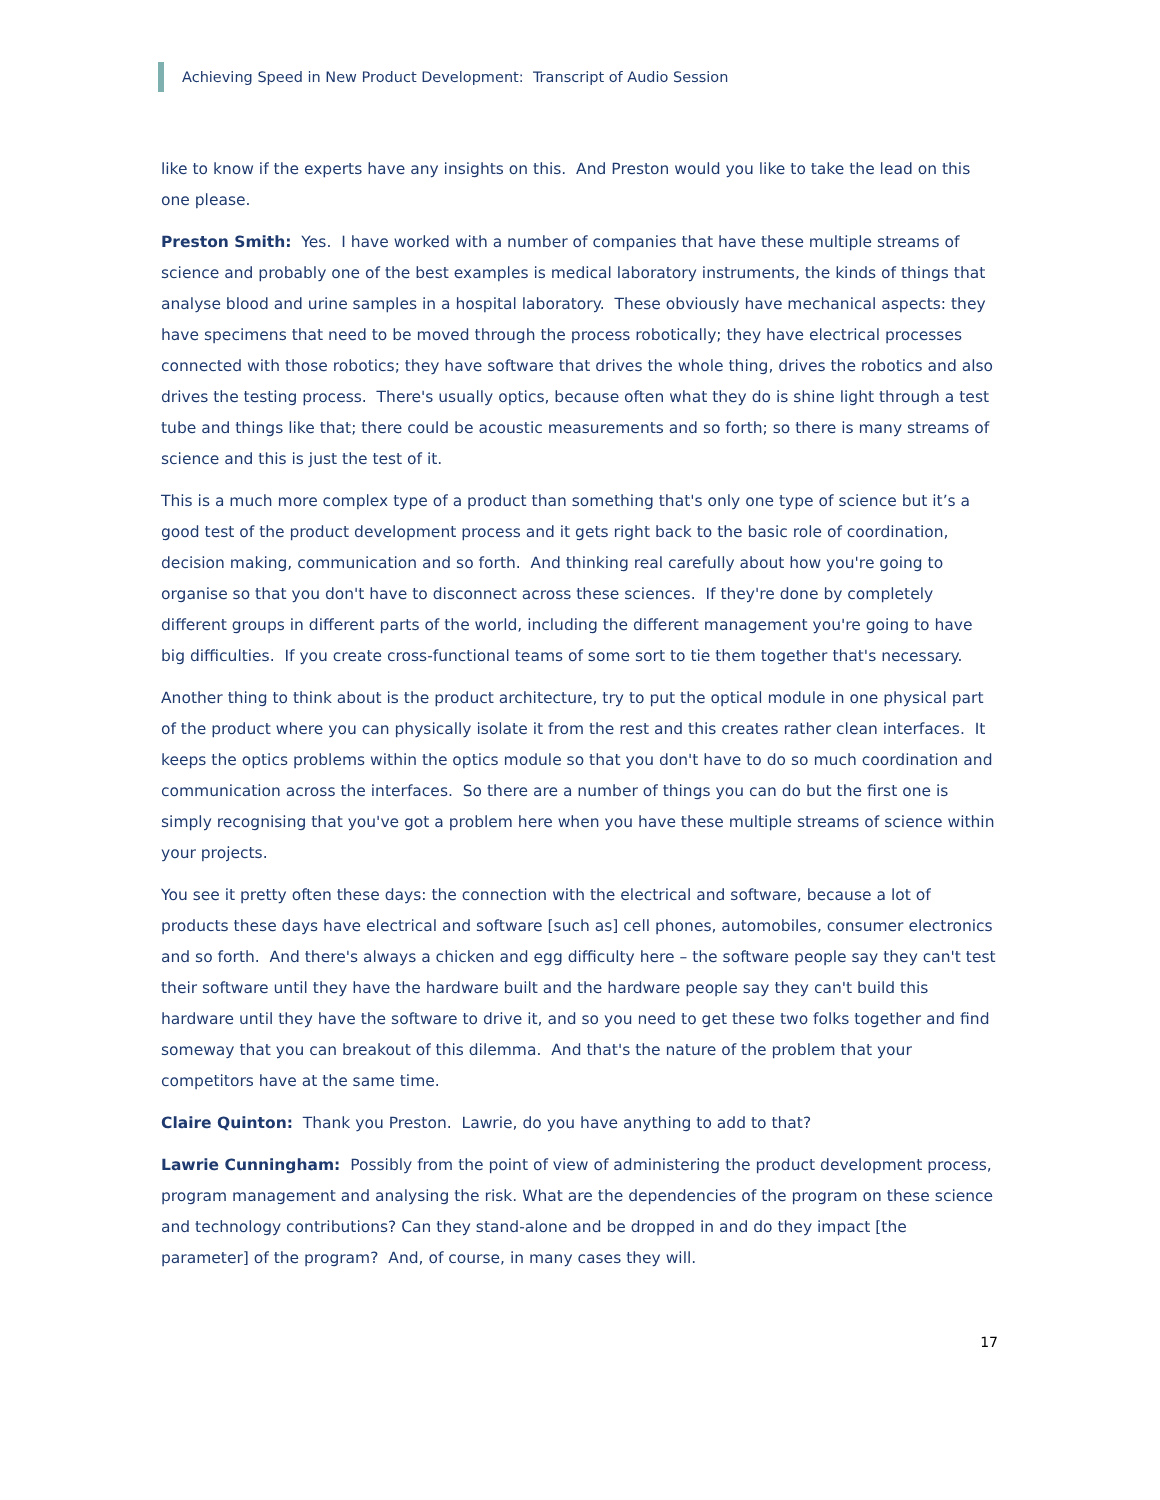Achieving Speed in New Product Development: Transcript of Audio Session
like to know if the experts have any insights on this. And Preston would you like to take the lead on this one please.
Preston Smith: Yes. I have worked with a number of companies that have these multiple streams of science and probably one of the best examples is medical laboratory instruments, the kinds of things that analyse blood and urine samples in a hospital laboratory. These obviously have mechanical aspects: they have specimens that need to be moved through the process robotically; they have electrical processes connected with those robotics; they have software that drives the whole thing, drives the robotics and also drives the testing process. There's usually optics, because often what they do is shine light through a test tube and things like that; there could be acoustic measurements and so forth; so there is many streams of science and this is just the test of it.
This is a much more complex type of a product than something that's only one type of science but it’s a good test of the product development process and it gets right back to the basic role of coordination, decision making, communication and so forth. And thinking real carefully about how you're going to organise so that you don't have to disconnect across these sciences. If they're done by completely different groups in different parts of the world, including the different management you're going to have big difficulties. If you create cross-functional teams of some sort to tie them together that's necessary.
Another thing to think about is the product architecture, try to put the optical module in one physical part of the product where you can physically isolate it from the rest and this creates rather clean interfaces. It keeps the optics problems within the optics module so that you don't have to do so much coordination and communication across the interfaces. So there are a number of things you can do but the first one is simply recognising that you've got a problem here when you have these multiple streams of science within your projects.
You see it pretty often these days: the connection with the electrical and software, because a lot of products these days have electrical and software [such as] cell phones, automobiles, consumer electronics and so forth. And there's always a chicken and egg difficulty here – the software people say they can't test their software until they have the hardware built and the hardware people say they can't build this hardware until they have the software to drive it, and so you need to get these two folks together and find someway that you can breakout of this dilemma. And that's the nature of the problem that your competitors have at the same time.
Claire Quinton: Thank you Preston. Lawrie, do you have anything to add to that?
Lawrie Cunningham: Possibly from the point of view of administering the product development process, program management and analysing the risk. What are the dependencies of the program on these science and technology contributions? Can they stand-alone and be dropped in and do they impact [the parameter] of the program? And, of course, in many cases they will.
17